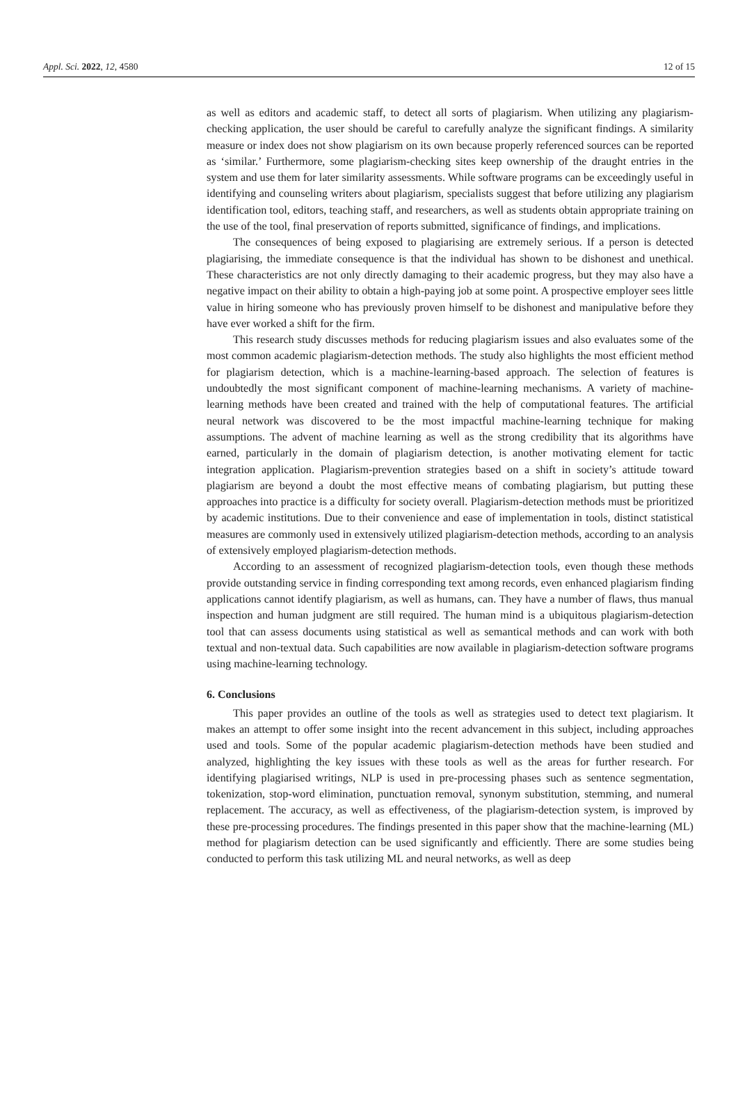Appl. Sci. 2022, 12, 4580 12 of 15
as well as editors and academic staff, to detect all sorts of plagiarism. When utilizing any plagiarism-checking application, the user should be careful to carefully analyze the significant findings. A similarity measure or index does not show plagiarism on its own because properly referenced sources can be reported as ‘similar.’ Furthermore, some plagiarism-checking sites keep ownership of the draught entries in the system and use them for later similarity assessments. While software programs can be exceedingly useful in identifying and counseling writers about plagiarism, specialists suggest that before utilizing any plagiarism identification tool, editors, teaching staff, and researchers, as well as students obtain appropriate training on the use of the tool, final preservation of reports submitted, significance of findings, and implications.
The consequences of being exposed to plagiarising are extremely serious. If a person is detected plagiarising, the immediate consequence is that the individual has shown to be dishonest and unethical. These characteristics are not only directly damaging to their academic progress, but they may also have a negative impact on their ability to obtain a high-paying job at some point. A prospective employer sees little value in hiring someone who has previously proven himself to be dishonest and manipulative before they have ever worked a shift for the firm.
This research study discusses methods for reducing plagiarism issues and also evaluates some of the most common academic plagiarism-detection methods. The study also highlights the most efficient method for plagiarism detection, which is a machine-learning-based approach. The selection of features is undoubtedly the most significant component of machine-learning mechanisms. A variety of machine-learning methods have been created and trained with the help of computational features. The artificial neural network was discovered to be the most impactful machine-learning technique for making assumptions. The advent of machine learning as well as the strong credibility that its algorithms have earned, particularly in the domain of plagiarism detection, is another motivating element for tactic integration application. Plagiarism-prevention strategies based on a shift in society’s attitude toward plagiarism are beyond a doubt the most effective means of combating plagiarism, but putting these approaches into practice is a difficulty for society overall. Plagiarism-detection methods must be prioritized by academic institutions. Due to their convenience and ease of implementation in tools, distinct statistical measures are commonly used in extensively utilized plagiarism-detection methods, according to an analysis of extensively employed plagiarism-detection methods.
According to an assessment of recognized plagiarism-detection tools, even though these methods provide outstanding service in finding corresponding text among records, even enhanced plagiarism finding applications cannot identify plagiarism, as well as humans, can. They have a number of flaws, thus manual inspection and human judgment are still required. The human mind is a ubiquitous plagiarism-detection tool that can assess documents using statistical as well as semantical methods and can work with both textual and non-textual data. Such capabilities are now available in plagiarism-detection software programs using machine-learning technology.
6. Conclusions
This paper provides an outline of the tools as well as strategies used to detect text plagiarism. It makes an attempt to offer some insight into the recent advancement in this subject, including approaches used and tools. Some of the popular academic plagiarism-detection methods have been studied and analyzed, highlighting the key issues with these tools as well as the areas for further research. For identifying plagiarised writings, NLP is used in pre-processing phases such as sentence segmentation, tokenization, stop-word elimination, punctuation removal, synonym substitution, stemming, and numeral replacement. The accuracy, as well as effectiveness, of the plagiarism-detection system, is improved by these pre-processing procedures. The findings presented in this paper show that the machine-learning (ML) method for plagiarism detection can be used significantly and efficiently. There are some studies being conducted to perform this task utilizing ML and neural networks, as well as deep